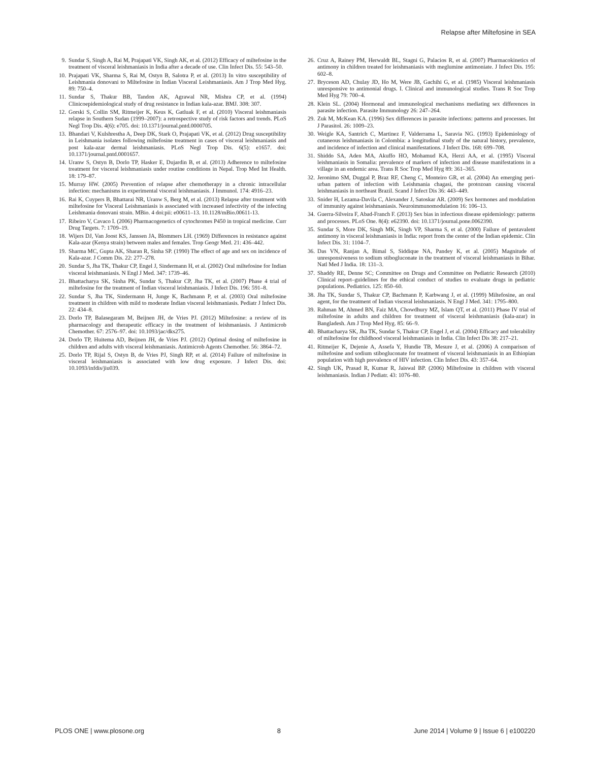Relapse after Miltefosine in SEA
9. Sundar S, Singh A, Rai M, Prajapati VK, Singh AK, et al. (2012) Efficacy of miltefosine in the treatment of visceral leishmaniasis in India after a decade of use. Clin Infect Dis. 55: 543–50.
10. Prajapati VK, Sharma S, Rai M, Ostyn B, Salotra P, et al. (2013) In vitro susceptibility of Leishmania donovani to Miltefosine in Indian Visceral Leishmaniasis. Am J Trop Med Hyg. 89: 750–4.
11. Sundar S, Thakur BB, Tandon AK, Agrawal NR, Mishra CP, et al. (1994) Clinicoepidemiological study of drug resistance in Indian kala-azar. BMJ. 308: 307.
12. Gorski S, Collin SM, Ritmeijer K, Keus K, Gatluak F, et al. (2010) Visceral leishmaniasis relapse in Southern Sudan (1999–2007): a retrospective study of risk factors and trends. PLoS Negl Trop Dis. 4(6): e705. doi: 10.1371/journal.pntd.0000705.
13. Bhandari V, Kulshrestha A, Deep DK, Stark O, Prajapati VK, et al. (2012) Drug susceptibility in Leishmania isolates following miltefosine treatment in cases of visceral leishmaniasis and post kala-azar dermal leishmaniasis. PLoS Negl Trop Dis. 6(5): e1657. doi: 10.1371/journal.pntd.0001657.
14. Uranw S, Ostyn B, Dorlo TP, Hasker E, Dujardin B, et al. (2013) Adherence to miltefosine treatment for visceral leishmaniasis under routine conditions in Nepal. Trop Med Int Health. 18: 179–87.
15. Murray HW. (2005) Prevention of relapse after chemotherapy in a chronic intracellular infection: mechanisms in experimental visceral leishmaniasis. J Immunol. 174: 4916–23.
16. Rai K, Cuypers B, Bhattarai NR, Uranw S, Berg M, et al. (2013) Relapse after treatment with miltefosine for Visceral Leishmaniasis is associated with increased infectivity of the infecting Leishmania donovani strain. MBio. 4 doi:pii: e00611–13. 10.1128/mBio.00611-13.
17. Ribeiro V, Cavaco I. (2006) Pharmacogenetics of cytochromes P450 in tropical medicine. Curr Drug Targets. 7: 1709–19.
18. Wijers DJ, Van Joost KS, Janssen JA, Blommers LH. (1969) Differences in resistance against Kala-azar (Kenya strain) between males and females. Trop Geogr Med. 21: 436–442.
19. Sharma MC, Gupta AK, Sharan R, Sinha SP. (1990) The effect of age and sex on incidence of Kala-azar. J Comm Dis. 22: 277–278.
20. Sundar S, Jha TK, Thakur CP, Engel J, Sindermann H, et al. (2002) Oral miltefosine for Indian visceral leishmaniasis. N Engl J Med. 347: 1739–46.
21. Bhattacharya SK, Sinha PK, Sundar S, Thakur CP, Jha TK, et al. (2007) Phase 4 trial of miltefosine for the treatment of Indian visceral leishmaniasis. J Infect Dis. 196: 591–8.
22. Sundar S, Jha TK, Sindermann H, Junge K, Bachmann P, et al. (2003) Oral miltefosine treatment in children with mild to moderate Indian visceral leishmaniasis. Pediatr J Infect Dis. 22: 434–8.
23. Dorlo TP, Balasegaram M, Beijnen JH, de Vries PJ. (2012) Miltefosine: a review of its pharmacology and therapeutic efficacy in the treatment of leishmaniasis. J Antimicrob Chemother. 67: 2576–97. doi: 10.1093/jac/dks275.
24. Dorlo TP, Huitema AD, Beijnen JH, de Vries PJ. (2012) Optimal dosing of miltefosine in children and adults with visceral leishmaniasis. Antimicrob Agents Chemother. 56: 3864–72.
25. Dorlo TP, Rijal S, Ostyn B, de Vries PJ, Singh RP, et al. (2014) Failure of miltefosine in visceral leishmaniasis is associated with low drug exposure. J Infect Dis. doi: 10.1093/infdis/jiu039.
26. Cruz A, Rainey PM, Herwaldt BL, Stagni G, Palacios R, et al. (2007) Pharmacokinetics of antimony in children treated for leishmaniasis with meglumine antimoniate. J Infect Dis. 195: 602–8.
27. Bryceson AD, Chulay JD, Ho M, Were JB, Gachihi G, et al. (1985) Visceral leishmaniasis unresponsive to antimonial drugs. I. Clinical and immunological studies. Trans R Soc Trop Med Hyg 79: 700–4.
28. Klein SL. (2004) Hormonal and immunological mechanisms mediating sex differences in parasite infection. Parasite Immunology 26: 247–264.
29. Zuk M, McKean KA. (1996) Sex differences in parasite infections: patterns and processes. Int J Parasitol. 26: 1009–23.
30. Weigle KA, Santrich C, Martinez F, Valderrama L, Saravia NG. (1993) Epidemiology of cutaneous leishmaniasis in Colombia: a longitudinal study of the natural history, prevalence, and incidence of infection and clinical manifestations. J Infect Dis. 168: 699–708.
31. Shiddo SA, Aden MA, Akuffo HO, Mohamud KA, Herzi AA, et al. (1995) Visceral leishmaniasis in Somalia: prevalence of markers of infection and disease manifestations in a village in an endemic area. Trans R Soc Trop Med Hyg 89: 361–365.
32. Jeronimo SM, Duggal P, Braz RF, Cheng C, Monteiro GR, et al. (2004) An emerging peri-urban pattern of infection with Leishmania chagasi, the protozoan causing visceral leishmaniasis in northeast Brazil. Scand J Infect Dis 36: 443–449.
33. Snider H, Lezama-Davila C, Alexander J, Satoskar AR. (2009) Sex hormones and modulation of immunity against leishmaniasis. Neuroimmunomodulation 16: 106–13.
34. Guerra-Silveira F, Abad-Franch F. (2013) Sex bias in infectious disease epidemiology: patterns and processes. PLoS One. 8(4): e62390. doi: 10.1371/journal.pone.0062390.
35. Sundar S, More DK, Singh MK, Singh VP, Sharma S, et al. (2000) Failure of pentavalent antimony in visceral leishmaniasis in India: report from the center of the Indian epidemic. Clin Infect Dis. 31: 1104–7.
36. Das VN, Ranjan A, Bimal S, Siddique NA, Pandey K, et al. (2005) Magnitude of unresponsiveness to sodium stibogluconate in the treatment of visceral leishmaniasis in Bihar. Natl Med J India. 18: 131–3.
37. Shaddy RE, Denne SC; Committee on Drugs and Committee on Pediatric Research (2010) Clinical report–guidelines for the ethical conduct of studies to evaluate drugs in pediatric populations. Pediatrics. 125: 850–60.
38. Jha TK, Sundar S, Thakur CP, Bachmann P, Karbwang J, et al. (1999) Miltefosine, an oral agent, for the treatment of Indian visceral leishmaniasis. N Engl J Med. 341: 1795–800.
39. Rahman M, Ahmed BN, Faiz MA, Chowdhury MZ, Islam QT, et al. (2011) Phase IV trial of miltefosine in adults and children for treatment of visceral leishmaniasis (kala-azar) in Bangladesh. Am J Trop Med Hyg. 85: 66–9.
40. Bhattacharya SK, Jha TK, Sundar S, Thakur CP, Engel J, et al. (2004) Efficacy and tolerability of miltefosine for childhood visceral leishmaniasis in India. Clin Infect Dis 38: 217–21.
41. Ritmeijer K, Dejenie A, Assefa Y, Hundie TB, Mesure J, et al. (2006) A comparison of miltefosine and sodium stibogluconate for treatment of visceral leishmaniasis in an Ethiopian population with high prevalence of HIV infection. Clin Infect Dis. 43: 357–64.
42. Singh UK, Prasad R, Kumar R, Jaiswal BP. (2006) Miltefosine in children with visceral leishmaniasis. Indian J Pediatr. 43: 1076–80.
PLOS ONE | www.plosone.org 8 June 2014 | Volume 9 | Issue 6 | e100220